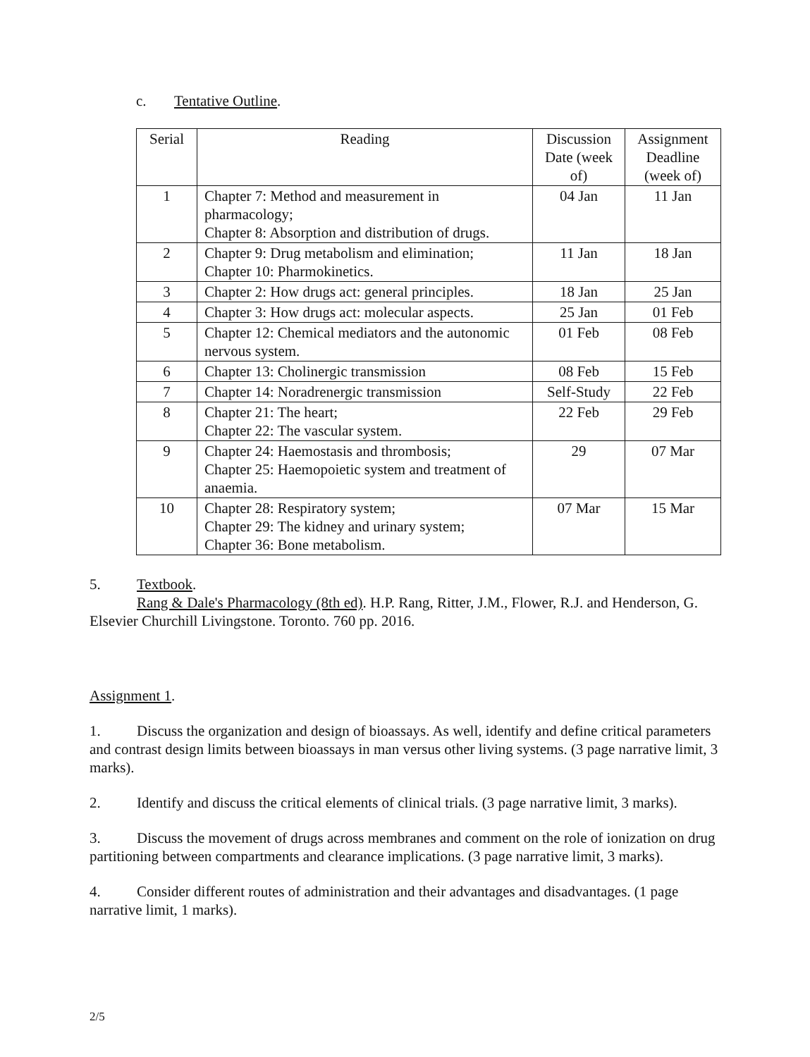c. Tentative Outline.
| Serial | Reading | Discussion Date (week of) | Assignment Deadline (week of) |
| --- | --- | --- | --- |
| 1 | Chapter 7: Method and measurement in pharmacology; Chapter 8: Absorption and distribution of drugs. | 04 Jan | 11 Jan |
| 2 | Chapter 9: Drug metabolism and elimination; Chapter 10: Pharmokinetics. | 11 Jan | 18 Jan |
| 3 | Chapter 2: How drugs act: general principles. | 18 Jan | 25 Jan |
| 4 | Chapter 3: How drugs act: molecular aspects. | 25 Jan | 01 Feb |
| 5 | Chapter 12: Chemical mediators and the autonomic nervous system. | 01 Feb | 08 Feb |
| 6 | Chapter 13: Cholinergic transmission | 08 Feb | 15 Feb |
| 7 | Chapter 14: Noradrenergic transmission | Self-Study | 22 Feb |
| 8 | Chapter 21: The heart; Chapter 22: The vascular system. | 22 Feb | 29 Feb |
| 9 | Chapter 24: Haemostasis and thrombosis; Chapter 25: Haemopoietic system and treatment of anaemia. | 29 | 07 Mar |
| 10 | Chapter 28: Respiratory system; Chapter 29: The kidney and urinary system; Chapter 36: Bone metabolism. | 07 Mar | 15 Mar |
5. Textbook.
Rang & Dale's Pharmacology (8th ed). H.P. Rang, Ritter, J.M., Flower, R.J. and Henderson, G. Elsevier Churchill Livingstone. Toronto. 760 pp. 2016.
Assignment 1.
1. Discuss the organization and design of bioassays. As well, identify and define critical parameters and contrast design limits between bioassays in man versus other living systems. (3 page narrative limit, 3 marks).
2. Identify and discuss the critical elements of clinical trials. (3 page narrative limit, 3 marks).
3. Discuss the movement of drugs across membranes and comment on the role of ionization on drug partitioning between compartments and clearance implications. (3 page narrative limit, 3 marks).
4. Consider different routes of administration and their advantages and disadvantages. (1 page narrative limit, 1 marks).
2/5